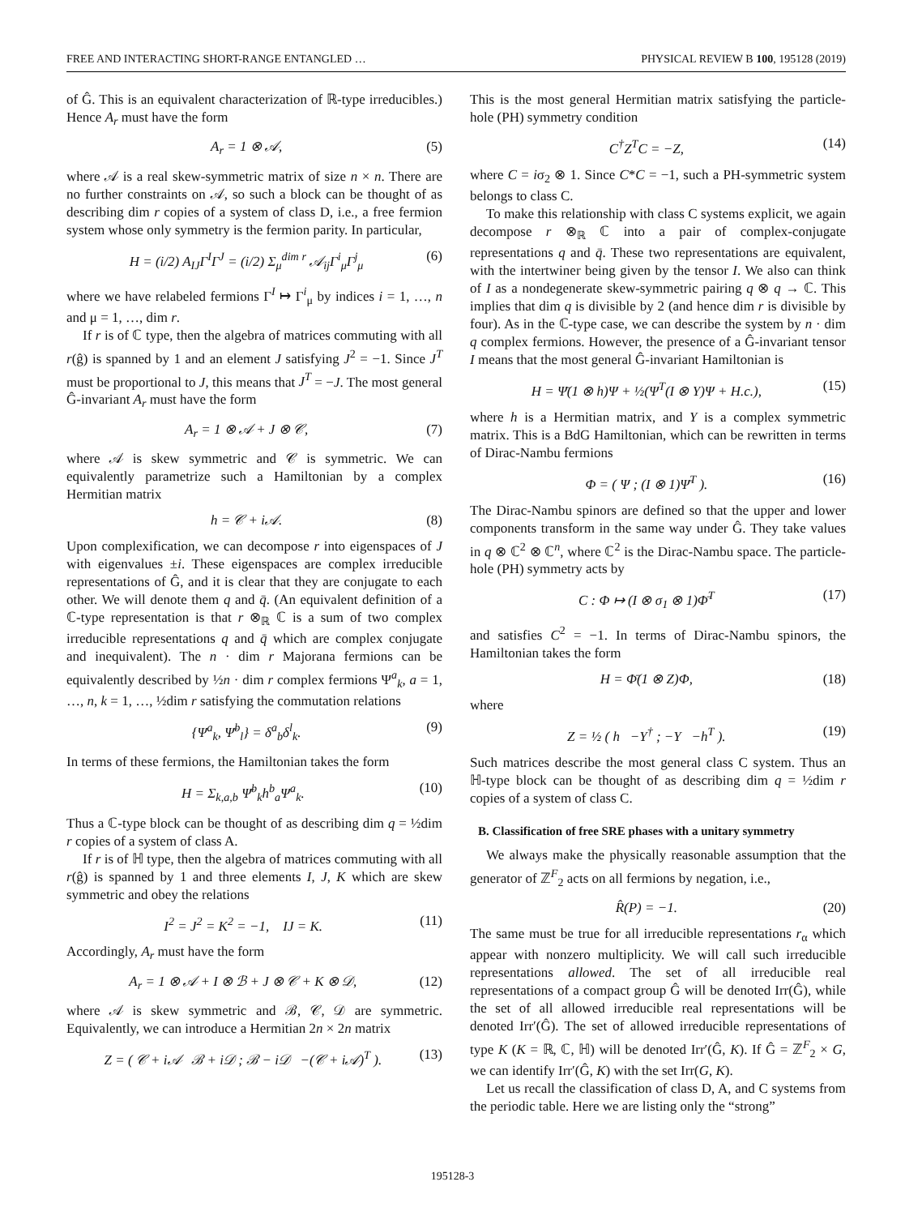FREE AND INTERACTING SHORT-RANGE ENTANGLED … PHYSICAL REVIEW B 100, 195128 (2019)
of Ĝ. This is an equivalent characterization of ℝ-type irreducibles.) Hence A<sub>r</sub> must have the form
A<sub>r</sub> = 1 ⊗ 𝒜, (5)
where 𝒜 is a real skew-symmetric matrix of size n × n. There are no further constraints on 𝒜, so such a block can be thought of as describing dim r copies of a system of class D, i.e., a free fermion system whose only symmetry is the fermion parity. In particular,
H = (i/2) A<sub>IJ</sub>Γ<sup>I</sup>Γ<sup>J</sup> = (i/2) Σ<sub>μ</sub><sup>dim r</sup> 𝒜<sub>ij</sub>Γ<sup>i</sup><sub>μ</sub>Γ<sup>j</sup><sub>μ</sub> (6)
where we have relabeled fermions Γ<sup>I</sup> ↦ Γ<sup>i</sup><sub>μ</sub> by indices i = 1, …, n and μ = 1, …, dim r.
If r is of ℂ type, then the algebra of matrices commuting with all r(ĝ) is spanned by 1 and an element J satisfying J<sup>2</sup> = −1. Since J<sup>T</sup> must be proportional to J, this means that J<sup>T</sup> = −J. The most general Ĝ-invariant A<sub>r</sub> must have the form
A<sub>r</sub> = 1 ⊗ 𝒜 + J ⊗ 𝒞, (7)
where 𝒜 is skew symmetric and 𝒞 is symmetric. We can equivalently parametrize such a Hamiltonian by a complex Hermitian matrix
h = 𝒞 + i𝒜. (8)
Upon complexification, we can decompose r into eigenspaces of J with eigenvalues ±i. These eigenspaces are complex irreducible representations of Ĝ, and it is clear that they are conjugate to each other. We will denote them q and q̄. (An equivalent definition of a ℂ-type representation is that r ⊗<sub>ℝ</sub> ℂ is a sum of two complex irreducible representations q and q̄ which are complex conjugate and inequivalent). The n · dim r Majorana fermions can be equivalently described by ½n · dim r complex fermions Ψ<sup>a</sup><sub>k</sub>, a = 1, …, n, k = 1, …, ½dim r satisfying the commutation relations
{Ψ<sup>a</sup><sub>k</sub>, Ψ̄<sup>b</sup><sub>l</sub>} = δ<sup>a</sup><sub>b</sub>δ<sup>l</sup><sub>k</sub>. (9)
In terms of these fermions, the Hamiltonian takes the form
H = Σ<sub>k,a,b</sub> Ψ̄<sup>b</sup><sub>k</sub>h<sup>b</sup><sub>a</sub>Ψ<sup>a</sup><sub>k</sub>. (10)
Thus a ℂ-type block can be thought of as describing dim q = ½dim r copies of a system of class A.
If r is of ℍ type, then the algebra of matrices commuting with all r(ĝ) is spanned by 1 and three elements I, J, K which are skew symmetric and obey the relations
I<sup>2</sup> = J<sup>2</sup> = K<sup>2</sup> = −1, IJ = K. (11)
Accordingly, A<sub>r</sub> must have the form
A<sub>r</sub> = 1 ⊗ 𝒜 + I ⊗ ℬ + J ⊗ 𝒞 + K ⊗ 𝒟, (12)
where 𝒜 is skew symmetric and ℬ, 𝒞, 𝒟 are symmetric. Equivalently, we can introduce a Hermitian 2n × 2n matrix
Z = ( 𝒞 + i𝒜 ℬ + i𝒟 ; ℬ − i𝒟 −(𝒞 + i𝒜)<sup>T</sup> ). (13)
This is the most general Hermitian matrix satisfying the particle-hole (PH) symmetry condition
C<sup>†</sup>Z<sup>T</sup>C = −Z, (14)
where C = iσ<sub>2</sub> ⊗ 1. Since C*C = −1, such a PH-symmetric system belongs to class C.
To make this relationship with class C systems explicit, we again decompose r ⊗<sub>ℝ</sub> ℂ into a pair of complex-conjugate representations q and q̄. These two representations are equivalent, with the intertwiner being given by the tensor I. We also can think of I as a nondegenerate skew-symmetric pairing q ⊗ q → ℂ. This implies that dim q is divisible by 2 (and hence dim r is divisible by four). As in the ℂ-type case, we can describe the system by n · dim q complex fermions. However, the presence of a Ĝ-invariant tensor I means that the most general Ĝ-invariant Hamiltonian is
H = Ψ̄(1 ⊗ h)Ψ + ½(Ψ<sup>T</sup>(I ⊗ Y)Ψ + H.c.), (15)
where h is a Hermitian matrix, and Y is a complex symmetric matrix. This is a BdG Hamiltonian, which can be rewritten in terms of Dirac-Nambu fermions
Φ = ( Ψ ; (I ⊗ 1)Ψ̄<sup>T</sup> ). (16)
The Dirac-Nambu spinors are defined so that the upper and lower components transform in the same way under Ĝ. They take values in q ⊗ ℂ<sup>2</sup> ⊗ ℂ<sup>n</sup>, where ℂ<sup>2</sup> is the Dirac-Nambu space. The particle-hole (PH) symmetry acts by
C : Φ ↦ (I ⊗ σ<sub>1</sub> ⊗ 1)Φ̄<sup>T</sup> (17)
and satisfies C<sup>2</sup> = −1. In terms of Dirac-Nambu spinors, the Hamiltonian takes the form
H = Φ̄(1 ⊗ Z)Φ, (18)
where
Z = ½ ( h −Y<sup>†</sup> ; −Y −h<sup>T</sup> ). (19)
Such matrices describe the most general class C system. Thus an ℍ-type block can be thought of as describing dim q = ½dim r copies of a system of class C.
B. Classification of free SRE phases with a unitary symmetry
We always make the physically reasonable assumption that the generator of ℤ<sup>F</sup><sub>2</sub> acts on all fermions by negation, i.e.,
R̂(P) = −1. (20)
The same must be true for all irreducible representations r<sub>α</sub> which appear with nonzero multiplicity. We will call such irreducible representations allowed. The set of all irreducible real representations of a compact group Ĝ will be denoted Irr(Ĝ), while the set of all allowed irreducible real representations will be denoted Irr′(Ĝ). The set of allowed irreducible representations of type K (K = ℝ, ℂ, ℍ) will be denoted Irr′(Ĝ, K). If Ĝ = ℤ<sup>F</sup><sub>2</sub> × G, we can identify Irr′(Ĝ, K) with the set Irr(G, K).
Let us recall the classification of class D, A, and C systems from the periodic table. Here we are listing only the “strong”
195128-3